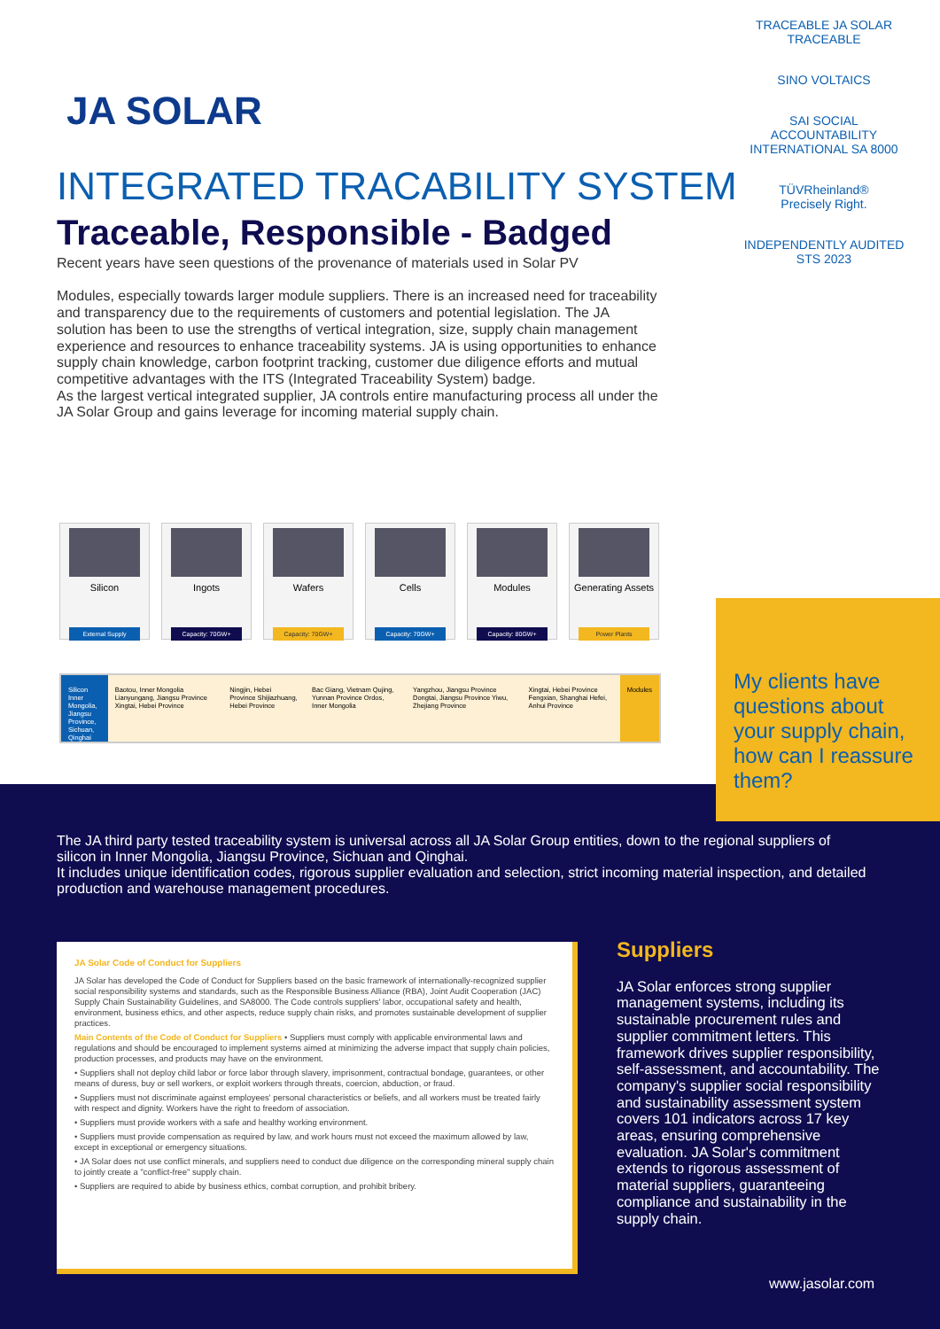JA SOLAR
INTEGRATED TRACABILITY SYSTEM
Traceable, Responsible - Badged
Recent years have seen questions of the provenance of materials used in Solar PV
Modules, especially towards larger module suppliers. There is an increased need for traceability and transparency due to the requirements of customers and potential legislation. The JA solution has been to use the strengths of vertical integration, size, supply chain management experience and resources to enhance traceability systems. JA is using opportunities to enhance supply chain knowledge, carbon footprint tracking, customer due diligence efforts and mutual competitive advantages with the ITS (Integrated Traceability System) badge.
As the largest vertical integrated supplier, JA controls entire manufacturing process all under the JA Solar Group and gains leverage for incoming material supply chain.
TRACEABLE JA SOLAR TRACEABLE
SINO VOLTAICS
SAI SOCIAL ACCOUNTABILITY INTERNATIONAL SA 8000
TÜVRheinland®
Precisely Right.
INDEPENDENTLY AUDITED STS 2023
Silicon
External Supply
Ingots
Capacity: 70GW+
Wafers
Capacity: 70GW+
Cells
Capacity: 70GW+
Modules
Capacity: 80GW+
Generating Assets
Power Plants
Silicon Inner Mongolia, Jiangsu Province, Sichuan, Qinghai
Baotou, Inner Mongolia Lianyungang, Jiangsu Province Xingtai, Hebei Province
Ningjin, Hebei Province Shijiazhuang, Hebei Province
Bac Giang, Vietnam Qujing, Yunnan Province Ordos, Inner Mongolia
Yangzhou, Jiangsu Province Dongtai, Jiangsu Province Yiwu, Zhejiang Province
Xingtai, Hebei Province Fengxian, Shanghai Hefei, Anhui Province
Modules
My clients have questions about your supply chain, how can I reassure them?
The JA third party tested traceability system is universal across all JA Solar Group entities, down to the regional suppliers of silicon in Inner Mongolia, Jiangsu Province, Sichuan and Qinghai.
It includes unique identification codes, rigorous supplier evaluation and selection, strict incoming material inspection, and detailed production and warehouse management procedures.
JA Solar Code of Conduct for Suppliers
JA Solar has developed the Code of Conduct for Suppliers based on the basic framework of internationally-recognized supplier social responsibility systems and standards, such as the Responsible Business Alliance (RBA), Joint Audit Cooperation (JAC) Supply Chain Sustainability Guidelines, and SA8000. The Code controls suppliers' labor, occupational safety and health, environment, business ethics, and other aspects, reduce supply chain risks, and promotes sustainable development of supplier practices.
Main Contents of the Code of Conduct for Suppliers • Suppliers must comply with applicable environmental laws and regulations and should be encouraged to implement systems aimed at minimizing the adverse impact that supply chain policies, production processes, and products may have on the environment.
• Suppliers shall not deploy child labor or force labor through slavery, imprisonment, contractual bondage, guarantees, or other means of duress, buy or sell workers, or exploit workers through threats, coercion, abduction, or fraud.
• Suppliers must not discriminate against employees' personal characteristics or beliefs, and all workers must be treated fairly with respect and dignity. Workers have the right to freedom of association.
• Suppliers must provide workers with a safe and healthy working environment.
• Suppliers must provide compensation as required by law, and work hours must not exceed the maximum allowed by law, except in exceptional or emergency situations.
• JA Solar does not use conflict minerals, and suppliers need to conduct due diligence on the corresponding mineral supply chain to jointly create a "conflict-free" supply chain.
• Suppliers are required to abide by business ethics, combat corruption, and prohibit bribery.
Suppliers
JA Solar enforces strong supplier management systems, including its sustainable procurement rules and supplier commitment letters. This framework drives supplier responsibility, self-assessment, and accountability. The company's supplier social responsibility and sustainability assessment system covers 101 indicators across 17 key areas, ensuring comprehensive evaluation. JA Solar's commitment extends to rigorous assessment of material suppliers, guaranteeing compliance and sustainability in the supply chain.
www.jasolar.com